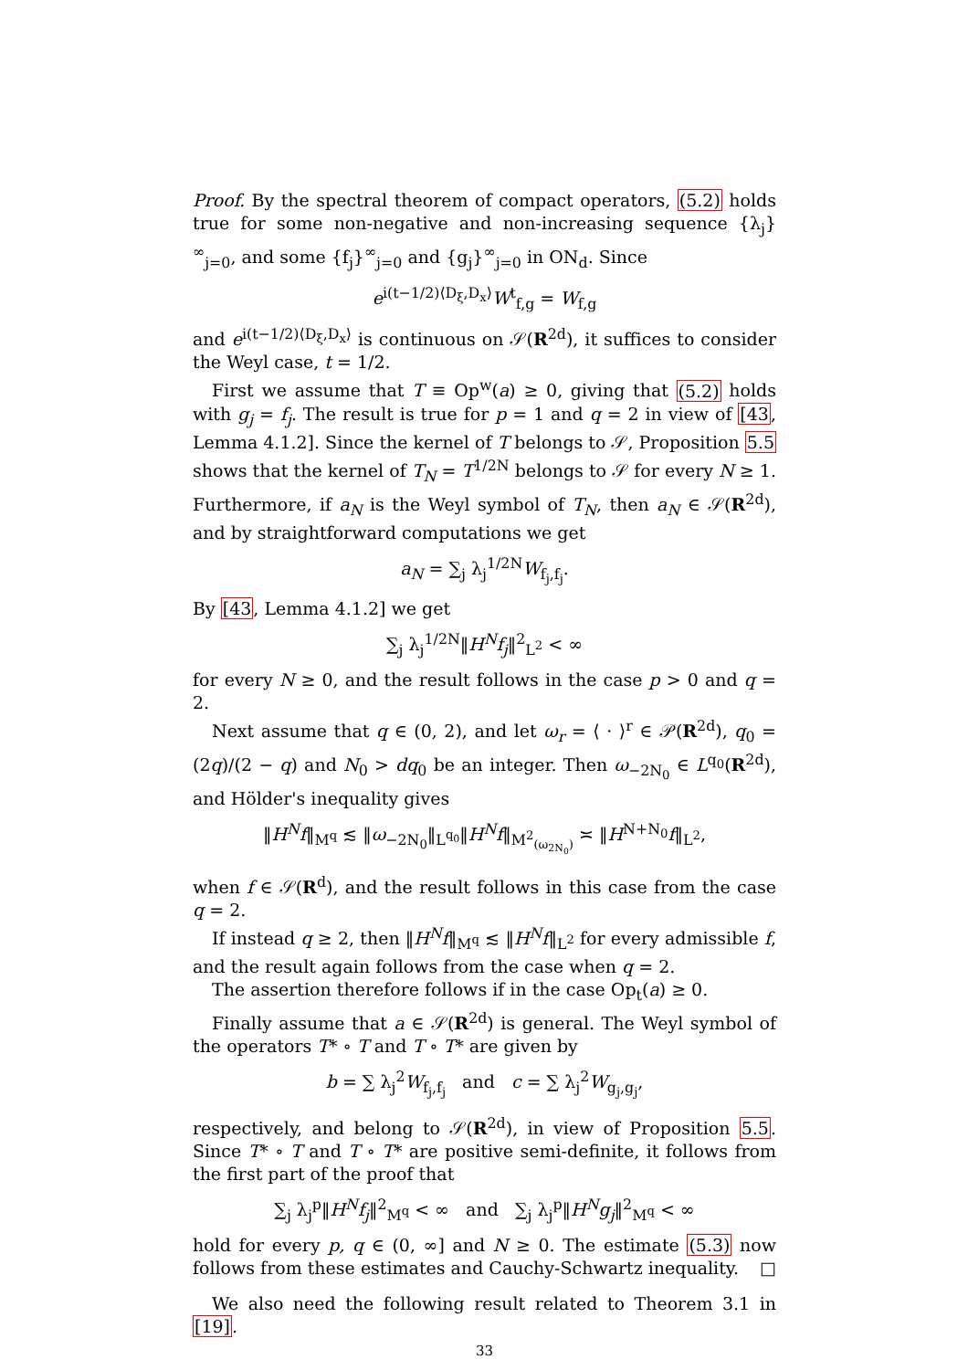Proof. By the spectral theorem of compact operators, (5.2) holds true for some non-negative and non-increasing sequence {λ<sub>j</sub>}<sup>∞</sup><sub>j=0</sub>, and some {f<sub>j</sub>}<sup>∞</sup><sub>j=0</sub> and {g<sub>j</sub>}<sup>∞</sup><sub>j=0</sub> in ON<sub>d</sub>. Since
e<sup>i(t−1/2)⟨D<sub>ξ</sub>,D<sub>x</sub>⟩</sup>W<sup>t</sup><sub>f,g</sub> = W<sub>f,g</sub>
and e<sup>i(t−1/2)⟨D<sub>ξ</sub>,D<sub>x</sub>⟩</sup> is continuous on 𝒮(R<sup>2d</sup>), it suffices to consider the Weyl case, t = 1/2.
First we assume that T ≡ Op<sup>w</sup>(a) ≥ 0, giving that (5.2) holds with g<sub>j</sub> = f<sub>j</sub>. The result is true for p = 1 and q = 2 in view of [43, Lemma 4.1.2]. Since the kernel of T belongs to 𝒮, Proposition 5.5 shows that the kernel of T<sub>N</sub> = T<sup>1/2N</sup> belongs to 𝒮 for every N ≥ 1. Furthermore, if a<sub>N</sub> is the Weyl symbol of T<sub>N</sub>, then a<sub>N</sub> ∈ 𝒮(R<sup>2d</sup>), and by straightforward computations we get
a<sub>N</sub> = ∑<sub>j</sub> λ<sub>j</sub><sup>1/2N</sup>W<sub>f<sub>j</sub>,f<sub>j</sub></sub>.
By [43, Lemma 4.1.2] we get
∑<sub>j</sub> λ<sub>j</sub><sup>1/2N</sup>‖H<sup>N</sup>f<sub>j</sub>‖<sup>2</sup><sub>L<sup>2</sup></sub> < ∞
for every N ≥ 0, and the result follows in the case p > 0 and q = 2.
Next assume that q ∈ (0, 2), and let ω<sub>r</sub> = ⟨ · ⟩<sup>r</sup> ∈ 𝒫(R<sup>2d</sup>), q<sub>0</sub> = (2q)/(2 − q) and N<sub>0</sub> > dq<sub>0</sub> be an integer. Then ω<sub>−2N<sub>0</sub></sub> ∈ L<sup>q<sub>0</sub></sup>(R<sup>2d</sup>), and Hölder's inequality gives
‖H<sup>N</sup>f‖<sub>M<sup>q</sup></sub> ≲ ‖ω<sub>−2N<sub>0</sub></sub>‖<sub>L<sup>q<sub>0</sub></sup></sub>‖H<sup>N</sup>f‖<sub>M<sup>2</sup><sub>(ω<sub>2N<sub>0</sub></sub>)</sub></sub> ≍ ‖H<sup>N+N<sub>0</sub></sup>f‖<sub>L<sup>2</sup></sub>,
when f ∈ 𝒮(R<sup>d</sup>), and the result follows in this case from the case q = 2.
If instead q ≥ 2, then ‖H<sup>N</sup>f‖<sub>M<sup>q</sup></sub> ≲ ‖H<sup>N</sup>f‖<sub>L<sup>2</sup></sub> for every admissible f, and the result again follows from the case when q = 2.
The assertion therefore follows if in the case Op<sub>t</sub>(a) ≥ 0.
Finally assume that a ∈ 𝒮(R<sup>2d</sup>) is general. The Weyl symbol of the operators T* ∘ T and T ∘ T* are given by
b = ∑ λ<sub>j</sub><sup>2</sup>W<sub>f<sub>j</sub>,f<sub>j</sub></sub> and c = ∑ λ<sub>j</sub><sup>2</sup>W<sub>g<sub>j</sub>,g<sub>j</sub></sub>,
respectively, and belong to 𝒮(R<sup>2d</sup>), in view of Proposition 5.5. Since T* ∘ T and T ∘ T* are positive semi-definite, it follows from the first part of the proof that
∑<sub>j</sub> λ<sub>j</sub><sup>p</sup>‖H<sup>N</sup>f<sub>j</sub>‖<sup>2</sup><sub>M<sup>q</sup></sub> < ∞ and ∑<sub>j</sub> λ<sub>j</sub><sup>p</sup>‖H<sup>N</sup>g<sub>j</sub>‖<sup>2</sup><sub>M<sup>q</sup></sub> < ∞
hold for every p, q ∈ (0, ∞] and N ≥ 0. The estimate (5.3) now follows from these estimates and Cauchy-Schwartz inequality. □
We also need the following result related to Theorem 3.1 in [19].
33